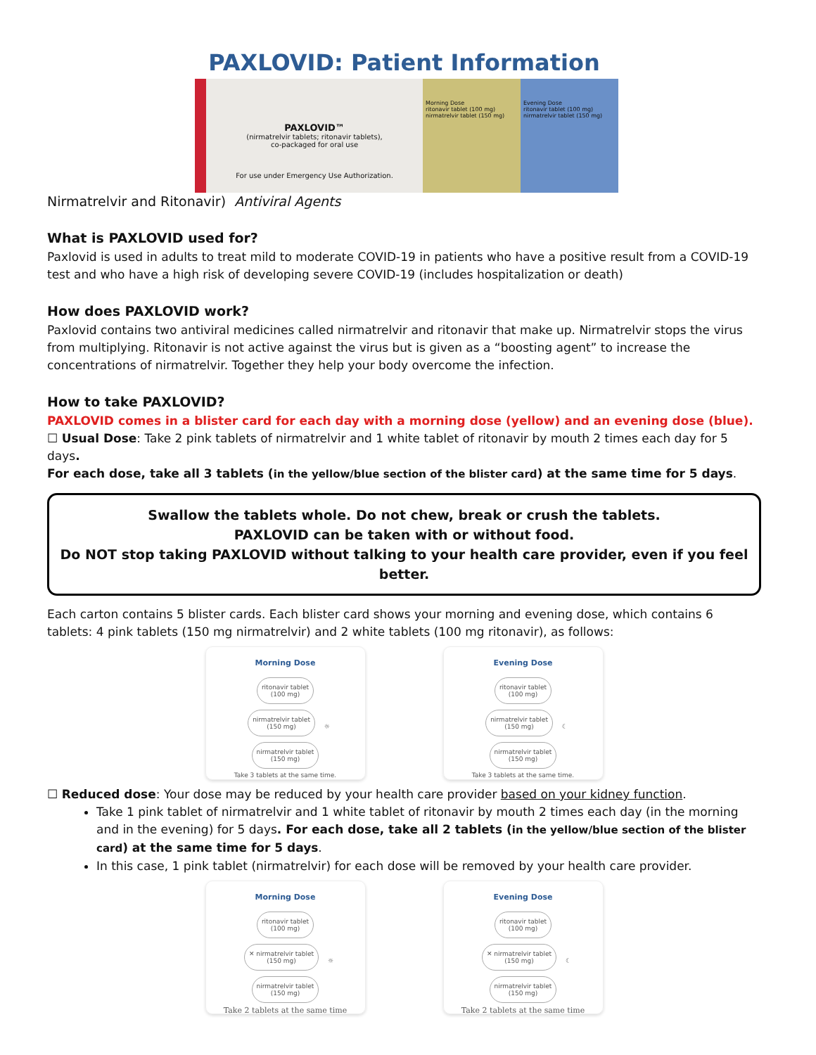PAXLOVID: Patient Information
PAXLOVID™
(nirmatrelvir tablets; ritonavir tablets),
co-packaged for oral use
For use under Emergency Use Authorization.
Morning Dose
ritonavir tablet (100 mg)
nirmatrelvir tablet (150 mg)
Evening Dose
ritonavir tablet (100 mg)
nirmatrelvir tablet (150 mg)
Nirmatrelvir and Ritonavir) Antiviral Agents
What is PAXLOVID used for?
Paxlovid is used in adults to treat mild to moderate COVID-19 in patients who have a positive result from a COVID-19 test and who have a high risk of developing severe COVID-19 (includes hospitalization or death)
How does PAXLOVID work?
Paxlovid contains two antiviral medicines called nirmatrelvir and ritonavir that make up. Nirmatrelvir stops the virus from multiplying. Ritonavir is not active against the virus but is given as a “boosting agent” to increase the concentrations of nirmatrelvir. Together they help your body overcome the infection.
How to take PAXLOVID?
PAXLOVID comes in a blister card for each day with a morning dose (yellow) and an evening dose (blue).
☐ Usual Dose: Take 2 pink tablets of nirmatrelvir and 1 white tablet of ritonavir by mouth 2 times each day for 5 days.
For each dose, take all 3 tablets (in the yellow/blue section of the blister card) at the same time for 5 days.
Swallow the tablets whole. Do not chew, break or crush the tablets.
PAXLOVID can be taken with or without food.
Do NOT stop taking PAXLOVID without talking to your health care provider, even if you feel better.
Each carton contains 5 blister cards. Each blister card shows your morning and evening dose, which contains 6 tablets: 4 pink tablets (150 mg nirmatrelvir) and 2 white tablets (100 mg ritonavir), as follows:
Morning Dose
ritonavir tablet
(100 mg)
nirmatrelvir tablet
(150 mg) ☼ nirmatrelvir tablet
(150 mg)
Take 3 tablets at the same time.
Evening Dose
ritonavir tablet
(100 mg)
nirmatrelvir tablet
(150 mg) ☾ nirmatrelvir tablet
(150 mg)
Take 3 tablets at the same time.
☐ Reduced dose: Your dose may be reduced by your health care provider based on your kidney function.
Take 1 pink tablet of nirmatrelvir and 1 white tablet of ritonavir by mouth 2 times each day (in the morning and in the evening) for 5 days. For each dose, take all 2 tablets (in the yellow/blue section of the blister card) at the same time for 5 days.
In this case, 1 pink tablet (nirmatrelvir) for each dose will be removed by your health care provider.
Morning Dose
ritonavir tablet
(100 mg)
✕ nirmatrelvir tablet
(150 mg) ☼ nirmatrelvir tablet
(150 mg)
Take 2 tablets at the same time
Evening Dose
ritonavir tablet
(100 mg)
✕ nirmatrelvir tablet
(150 mg) ☾ nirmatrelvir tablet
(150 mg)
Take 2 tablets at the same time